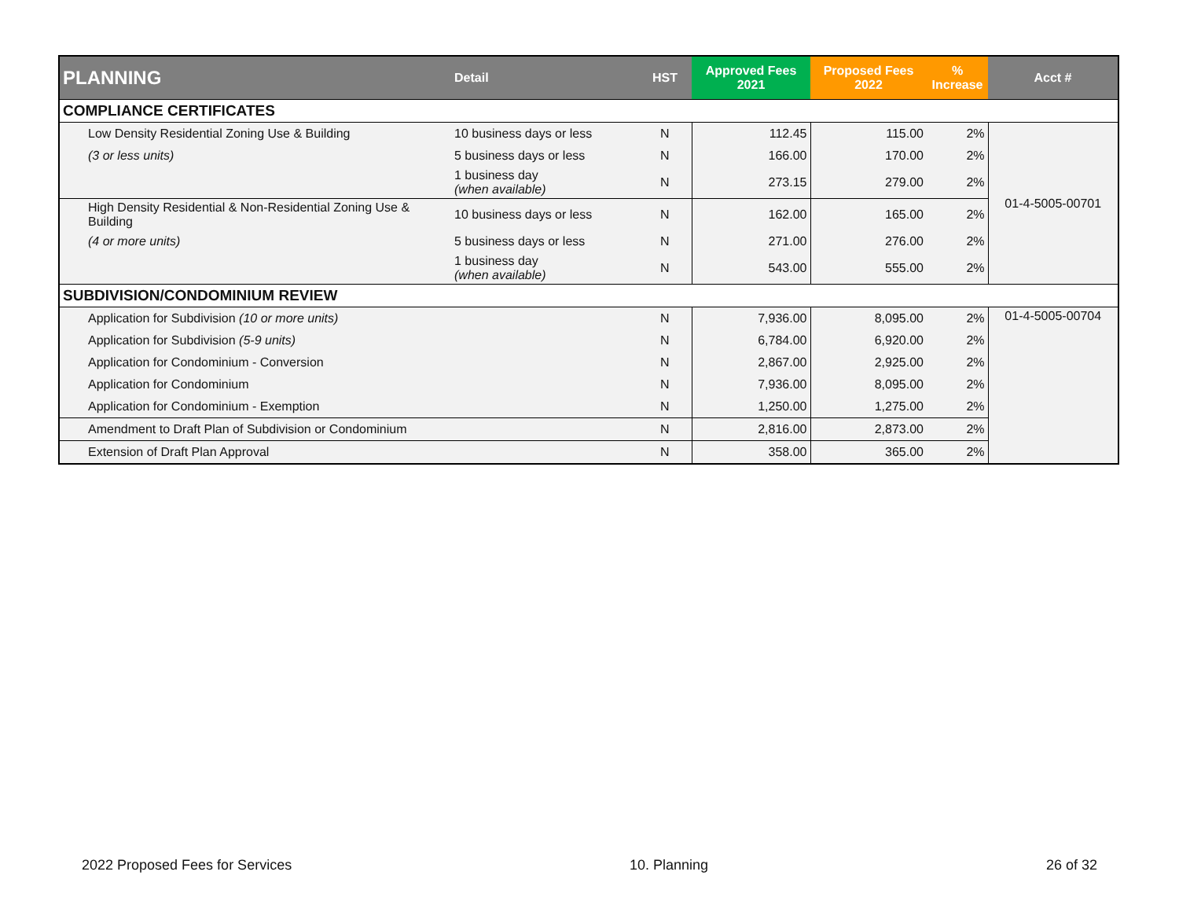| PLANNING | Detail | HST | Approved Fees 2021 | Proposed Fees 2022 | % Increase | Acct # |
| --- | --- | --- | --- | --- | --- | --- |
| COMPLIANCE CERTIFICATES | | | | | | |
| Low Density Residential Zoning Use & Building | 10 business days or less | N | 112.45 | 115.00 | 2% | 01-4-5005-00701 |
| (3 or less units) | 5 business days or less | N | 166.00 | 170.00 | 2% | |
| | 1 business day (when available) | N | 273.15 | 279.00 | 2% | |
| High Density Residential & Non-Residential Zoning Use & Building | 10 business days or less | N | 162.00 | 165.00 | 2% | |
| (4 or more units) | 5 business days or less | N | 271.00 | 276.00 | 2% | |
| | 1 business day (when available) | N | 543.00 | 555.00 | 2% | |
| SUBDIVISION/CONDOMINIUM REVIEW | | | | | | |
| Application for Subdivision (10 or more units) | | N | 7,936.00 | 8,095.00 | 2% | 01-4-5005-00704 |
| Application for Subdivision (5-9 units) | | N | 6,784.00 | 6,920.00 | 2% | |
| Application for Condominium - Conversion | | N | 2,867.00 | 2,925.00 | 2% | |
| Application for Condominium | | N | 7,936.00 | 8,095.00 | 2% | |
| Application for Condominium - Exemption | | N | 1,250.00 | 1,275.00 | 2% | |
| Amendment to Draft Plan of Subdivision or Condominium | | N | 2,816.00 | 2,873.00 | 2% | |
| Extension of Draft Plan Approval | | N | 358.00 | 365.00 | 2% | |
2022 Proposed Fees for Services 10. Planning 26 of 32